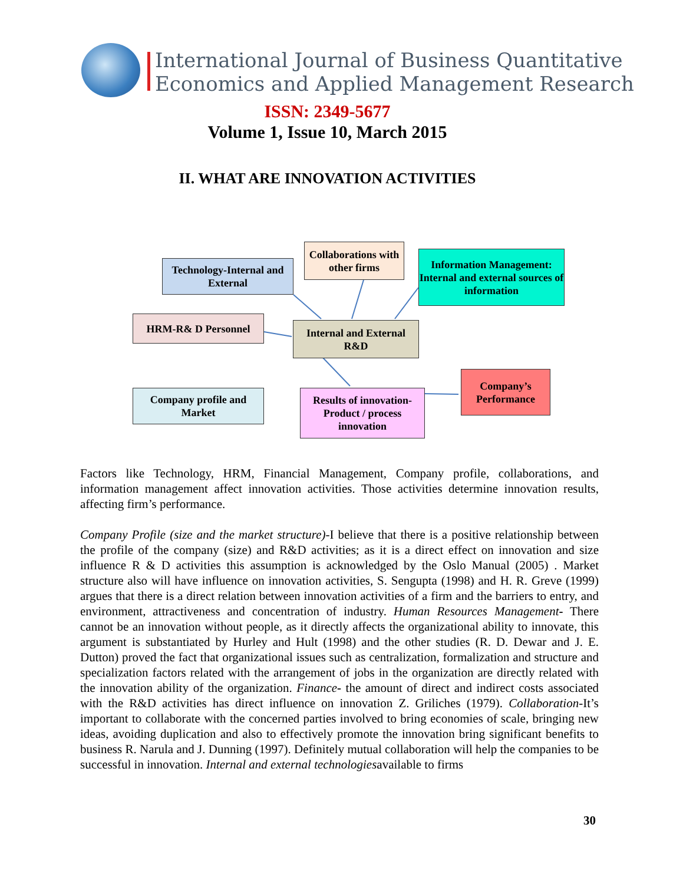International Journal of Business Quantitative
Economics and Applied Management Research
ISSN: 2349-5677
Volume 1, Issue 10, March 2015
II. WHAT ARE INNOVATION ACTIVITIES
Collaborations with other firms
Technology-Internal and External
Information Management: Internal and external sources of information
HRM-R& D Personnel
Internal and External R&D
Company’s Performance
Company profile and Market
Results of innovation-Product / process innovation
Factors like Technology, HRM, Financial Management, Company profile, collaborations, and information management affect innovation activities. Those activities determine innovation results, affecting firm’s performance.
Company Profile (size and the market structure)-I believe that there is a positive relationship between the profile of the company (size) and R&D activities; as it is a direct effect on innovation and size influence R & D activities this assumption is acknowledged by the Oslo Manual (2005) . Market structure also will have influence on innovation activities, S. Sengupta (1998) and H. R. Greve (1999) argues that there is a direct relation between innovation activities of a firm and the barriers to entry, and environment, attractiveness and concentration of industry. Human Resources Management- There cannot be an innovation without people, as it directly affects the organizational ability to innovate, this argument is substantiated by Hurley and Hult (1998) and the other studies (R. D. Dewar and J. E. Dutton) proved the fact that organizational issues such as centralization, formalization and structure and specialization factors related with the arrangement of jobs in the organization are directly related with the innovation ability of the organization. Finance- the amount of direct and indirect costs associated with the R&D activities has direct influence on innovation Z. Griliches (1979). Collaboration-It’s important to collaborate with the concerned parties involved to bring economies of scale, bringing new ideas, avoiding duplication and also to effectively promote the innovation bring significant benefits to business R. Narula and J. Dunning (1997). Definitely mutual collaboration will help the companies to be successful in innovation. Internal and external technologiesavailable to firms
30